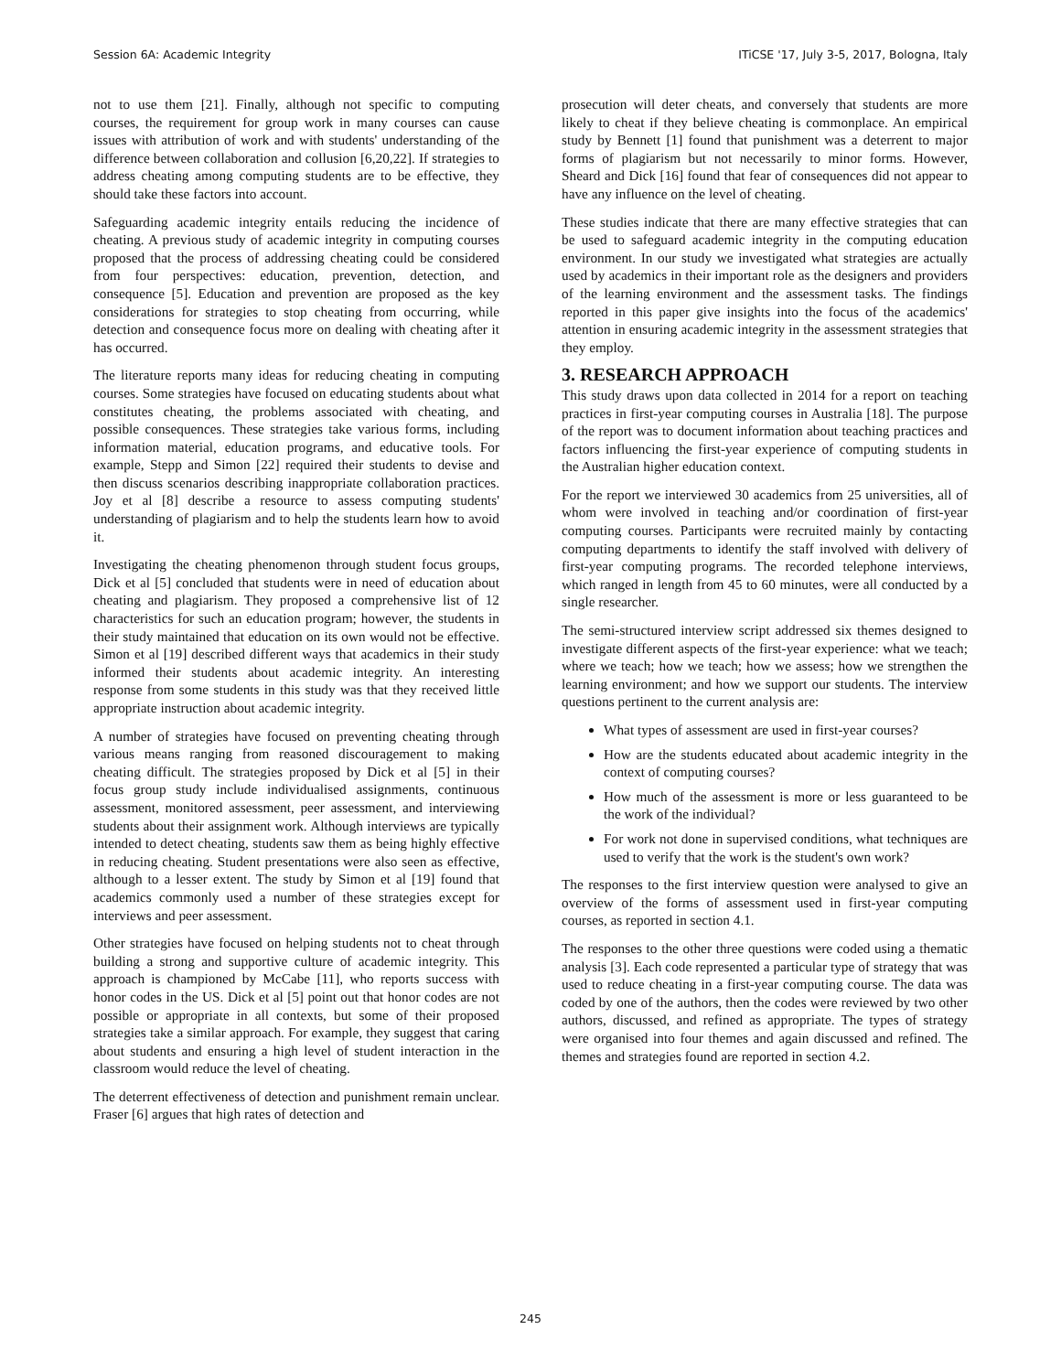Session 6A: Academic Integrity ITiCSE '17, July 3-5, 2017, Bologna, Italy
not to use them [21]. Finally, although not specific to computing courses, the requirement for group work in many courses can cause issues with attribution of work and with students' understanding of the difference between collaboration and collusion [6,20,22]. If strategies to address cheating among computing students are to be effective, they should take these factors into account.
Safeguarding academic integrity entails reducing the incidence of cheating. A previous study of academic integrity in computing courses proposed that the process of addressing cheating could be considered from four perspectives: education, prevention, detection, and consequence [5]. Education and prevention are proposed as the key considerations for strategies to stop cheating from occurring, while detection and consequence focus more on dealing with cheating after it has occurred.
The literature reports many ideas for reducing cheating in computing courses. Some strategies have focused on educating students about what constitutes cheating, the problems associated with cheating, and possible consequences. These strategies take various forms, including information material, education programs, and educative tools. For example, Stepp and Simon [22] required their students to devise and then discuss scenarios describing inappropriate collaboration practices. Joy et al [8] describe a resource to assess computing students' understanding of plagiarism and to help the students learn how to avoid it.
Investigating the cheating phenomenon through student focus groups, Dick et al [5] concluded that students were in need of education about cheating and plagiarism. They proposed a comprehensive list of 12 characteristics for such an education program; however, the students in their study maintained that education on its own would not be effective. Simon et al [19] described different ways that academics in their study informed their students about academic integrity. An interesting response from some students in this study was that they received little appropriate instruction about academic integrity.
A number of strategies have focused on preventing cheating through various means ranging from reasoned discouragement to making cheating difficult. The strategies proposed by Dick et al [5] in their focus group study include individualised assignments, continuous assessment, monitored assessment, peer assessment, and interviewing students about their assignment work. Although interviews are typically intended to detect cheating, students saw them as being highly effective in reducing cheating. Student presentations were also seen as effective, although to a lesser extent. The study by Simon et al [19] found that academics commonly used a number of these strategies except for interviews and peer assessment.
Other strategies have focused on helping students not to cheat through building a strong and supportive culture of academic integrity. This approach is championed by McCabe [11], who reports success with honor codes in the US. Dick et al [5] point out that honor codes are not possible or appropriate in all contexts, but some of their proposed strategies take a similar approach. For example, they suggest that caring about students and ensuring a high level of student interaction in the classroom would reduce the level of cheating.
The deterrent effectiveness of detection and punishment remain unclear. Fraser [6] argues that high rates of detection and
prosecution will deter cheats, and conversely that students are more likely to cheat if they believe cheating is commonplace. An empirical study by Bennett [1] found that punishment was a deterrent to major forms of plagiarism but not necessarily to minor forms. However, Sheard and Dick [16] found that fear of consequences did not appear to have any influence on the level of cheating.
These studies indicate that there are many effective strategies that can be used to safeguard academic integrity in the computing education environment. In our study we investigated what strategies are actually used by academics in their important role as the designers and providers of the learning environment and the assessment tasks. The findings reported in this paper give insights into the focus of the academics' attention in ensuring academic integrity in the assessment strategies that they employ.
3. RESEARCH APPROACH
This study draws upon data collected in 2014 for a report on teaching practices in first-year computing courses in Australia [18]. The purpose of the report was to document information about teaching practices and factors influencing the first-year experience of computing students in the Australian higher education context.
For the report we interviewed 30 academics from 25 universities, all of whom were involved in teaching and/or coordination of first-year computing courses. Participants were recruited mainly by contacting computing departments to identify the staff involved with delivery of first-year computing programs. The recorded telephone interviews, which ranged in length from 45 to 60 minutes, were all conducted by a single researcher.
The semi-structured interview script addressed six themes designed to investigate different aspects of the first-year experience: what we teach; where we teach; how we teach; how we assess; how we strengthen the learning environment; and how we support our students. The interview questions pertinent to the current analysis are:
What types of assessment are used in first-year courses?
How are the students educated about academic integrity in the context of computing courses?
How much of the assessment is more or less guaranteed to be the work of the individual?
For work not done in supervised conditions, what techniques are used to verify that the work is the student's own work?
The responses to the first interview question were analysed to give an overview of the forms of assessment used in first-year computing courses, as reported in section 4.1.
The responses to the other three questions were coded using a thematic analysis [3]. Each code represented a particular type of strategy that was used to reduce cheating in a first-year computing course. The data was coded by one of the authors, then the codes were reviewed by two other authors, discussed, and refined as appropriate. The types of strategy were organised into four themes and again discussed and refined. The themes and strategies found are reported in section 4.2.
245